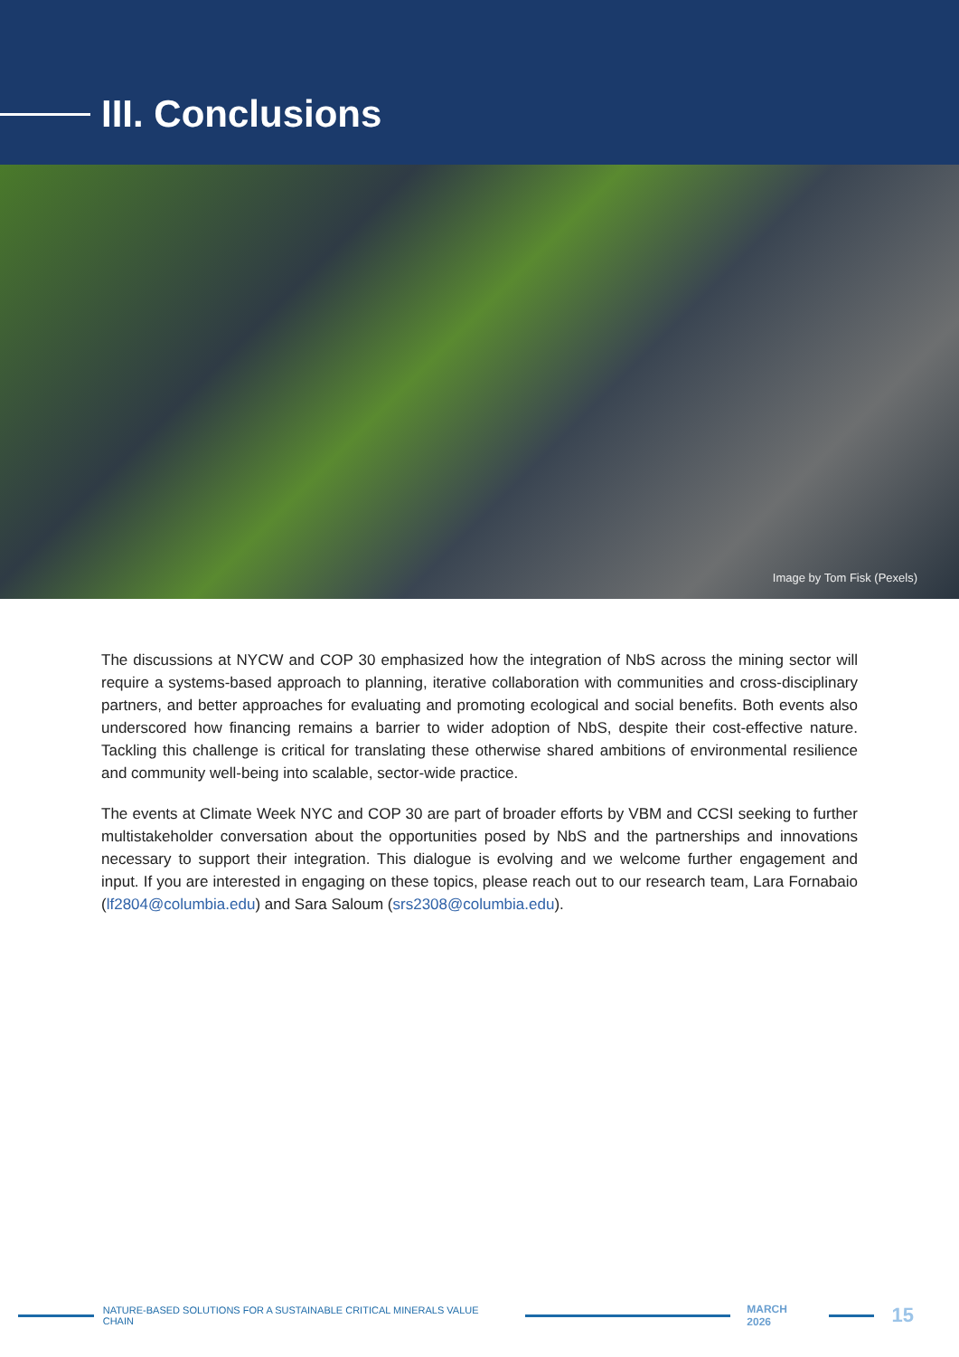III. Conclusions
Image by Tom Fisk (Pexels)
The discussions at NYCW and COP 30 emphasized how the integration of NbS across the mining sector will require a systems-based approach to planning, iterative collaboration with communities and cross-disciplinary partners, and better approaches for evaluating and promoting ecological and social benefits. Both events also underscored how financing remains a barrier to wider adoption of NbS, despite their cost-effective nature. Tackling this challenge is critical for translating these otherwise shared ambitions of environmental resilience and community well-being into scalable, sector-wide practice.
The events at Climate Week NYC and COP 30 are part of broader efforts by VBM and CCSI seeking to further multistakeholder conversation about the opportunities posed by NbS and the partnerships and innovations necessary to support their integration. This dialogue is evolving and we welcome further engagement and input. If you are interested in engaging on these topics, please reach out to our research team, Lara Fornabaio (lf2804@columbia.edu) and Sara Saloum (srs2308@columbia.edu).
NATURE-BASED SOLUTIONS FOR A SUSTAINABLE CRITICAL MINERALS VALUE CHAIN
MARCH 2026
15